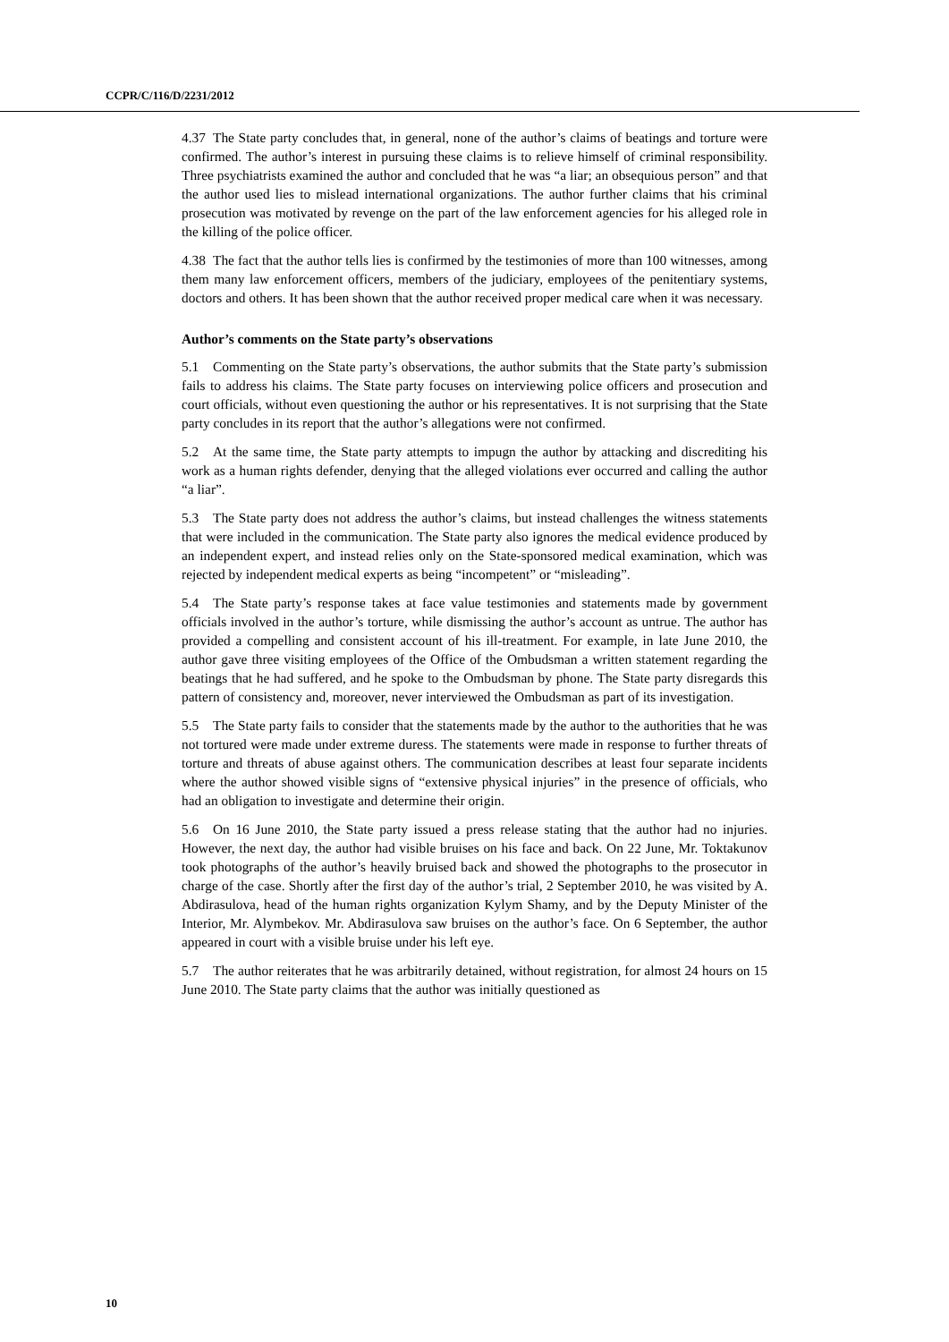CCPR/C/116/D/2231/2012
4.37 The State party concludes that, in general, none of the author’s claims of beatings and torture were confirmed. The author’s interest in pursuing these claims is to relieve himself of criminal responsibility. Three psychiatrists examined the author and concluded that he was “a liar; an obsequious person” and that the author used lies to mislead international organizations. The author further claims that his criminal prosecution was motivated by revenge on the part of the law enforcement agencies for his alleged role in the killing of the police officer.
4.38 The fact that the author tells lies is confirmed by the testimonies of more than 100 witnesses, among them many law enforcement officers, members of the judiciary, employees of the penitentiary systems, doctors and others. It has been shown that the author received proper medical care when it was necessary.
Author’s comments on the State party’s observations
5.1 Commenting on the State party’s observations, the author submits that the State party’s submission fails to address his claims. The State party focuses on interviewing police officers and prosecution and court officials, without even questioning the author or his representatives. It is not surprising that the State party concludes in its report that the author’s allegations were not confirmed.
5.2 At the same time, the State party attempts to impugn the author by attacking and discrediting his work as a human rights defender, denying that the alleged violations ever occurred and calling the author “a liar”.
5.3 The State party does not address the author’s claims, but instead challenges the witness statements that were included in the communication. The State party also ignores the medical evidence produced by an independent expert, and instead relies only on the State-sponsored medical examination, which was rejected by independent medical experts as being “incompetent” or “misleading”.
5.4 The State party’s response takes at face value testimonies and statements made by government officials involved in the author’s torture, while dismissing the author’s account as untrue. The author has provided a compelling and consistent account of his ill-treatment. For example, in late June 2010, the author gave three visiting employees of the Office of the Ombudsman a written statement regarding the beatings that he had suffered, and he spoke to the Ombudsman by phone. The State party disregards this pattern of consistency and, moreover, never interviewed the Ombudsman as part of its investigation.
5.5 The State party fails to consider that the statements made by the author to the authorities that he was not tortured were made under extreme duress. The statements were made in response to further threats of torture and threats of abuse against others. The communication describes at least four separate incidents where the author showed visible signs of “extensive physical injuries” in the presence of officials, who had an obligation to investigate and determine their origin.
5.6 On 16 June 2010, the State party issued a press release stating that the author had no injuries. However, the next day, the author had visible bruises on his face and back. On 22 June, Mr. Toktakunov took photographs of the author’s heavily bruised back and showed the photographs to the prosecutor in charge of the case. Shortly after the first day of the author’s trial, 2 September 2010, he was visited by A. Abdirasulova, head of the human rights organization Kylym Shamy, and by the Deputy Minister of the Interior, Mr. Alymbekov. Mr. Abdirasulova saw bruises on the author’s face. On 6 September, the author appeared in court with a visible bruise under his left eye.
5.7 The author reiterates that he was arbitrarily detained, without registration, for almost 24 hours on 15 June 2010. The State party claims that the author was initially questioned as
10